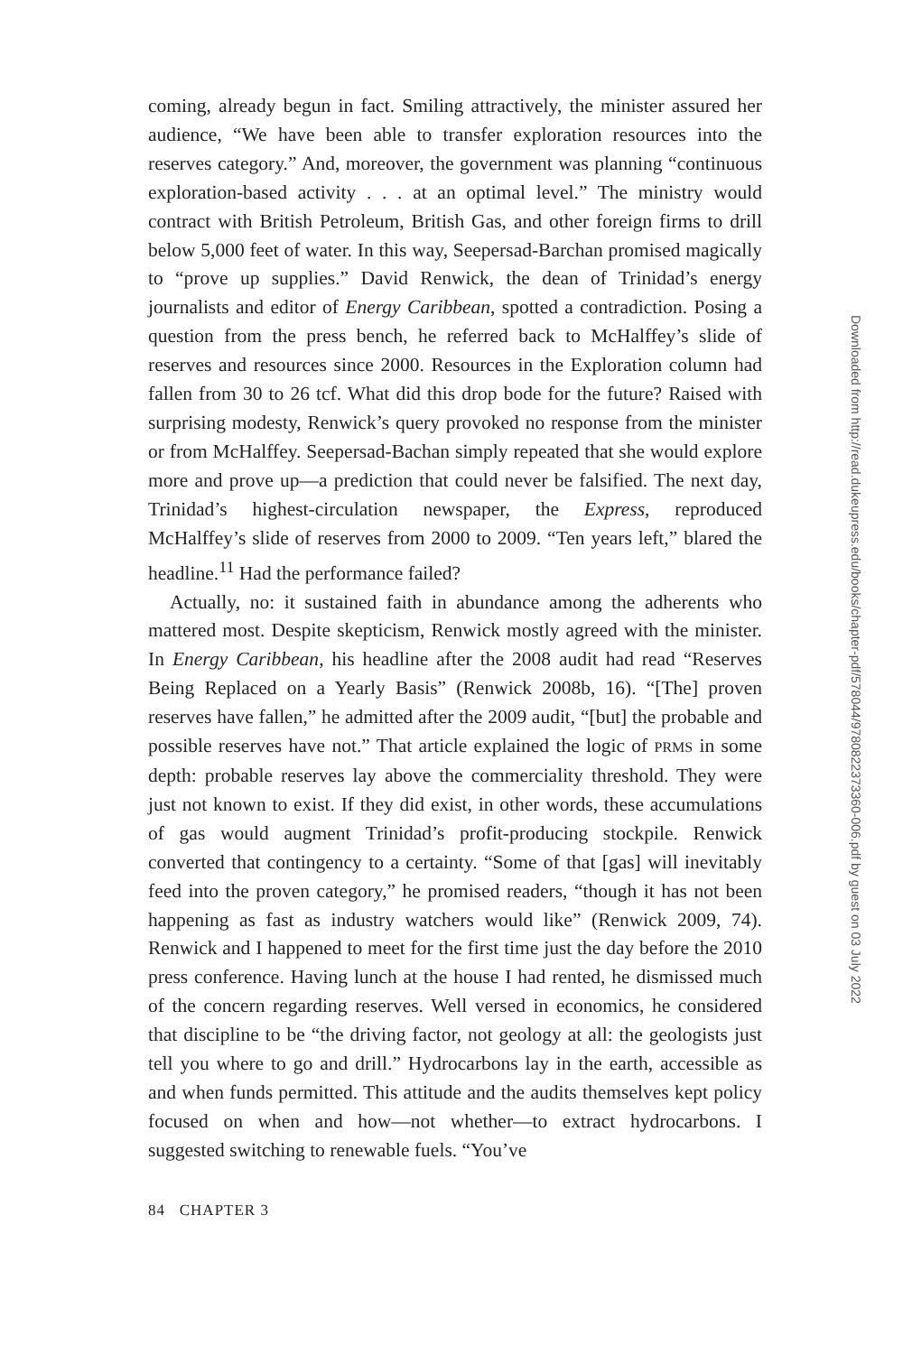coming, already begun in fact. Smiling attractively, the minister assured her audience, “We have been able to transfer exploration resources into the reserves category.” And, moreover, the government was planning “continuous exploration-based activity . . . at an optimal level.” The ministry would contract with British Petroleum, British Gas, and other foreign firms to drill below 5,000 feet of water. In this way, Seepersad-Barchan promised magically to “prove up supplies.” David Renwick, the dean of Trinidad’s energy journalists and editor of Energy Caribbean, spotted a contradiction. Posing a question from the press bench, he referred back to McHalffey’s slide of reserves and resources since 2000. Resources in the Exploration column had fallen from 30 to 26 tcf. What did this drop bode for the future? Raised with surprising modesty, Renwick’s query provoked no response from the minister or from McHalffey. Seepersad-Bachan simply repeated that she would explore more and prove up—a prediction that could never be falsified. The next day, Trinidad’s highest-circulation newspaper, the Express, reproduced McHalffey’s slide of reserves from 2000 to 2009. “Ten years left,” blared the headline.<sup>11</sup> Had the performance failed?
Actually, no: it sustained faith in abundance among the adherents who mattered most. Despite skepticism, Renwick mostly agreed with the minister. In Energy Caribbean, his headline after the 2008 audit had read “Reserves Being Replaced on a Yearly Basis” (Renwick 2008b, 16). “[The] proven reserves have fallen,” he admitted after the 2009 audit, “[but] the probable and possible reserves have not.” That article explained the logic of PRMS in some depth: probable reserves lay above the commerciality threshold. They were just not known to exist. If they did exist, in other words, these accumulations of gas would augment Trinidad’s profit-producing stockpile. Renwick converted that contingency to a certainty. “Some of that [gas] will inevitably feed into the proven category,” he promised readers, “though it has not been happening as fast as industry watchers would like” (Renwick 2009, 74). Renwick and I happened to meet for the first time just the day before the 2010 press conference. Having lunch at the house I had rented, he dismissed much of the concern regarding reserves. Well versed in economics, he considered that discipline to be “the driving factor, not geology at all: the geologists just tell you where to go and drill.” Hydrocarbons lay in the earth, accessible as and when funds permitted. This attitude and the audits themselves kept policy focused on when and how—not whether—to extract hydrocarbons. I suggested switching to renewable fuels. “You’ve
84 CHAPTER 3
Downloaded from http://read.dukeupress.edu/books/chapter-pdf/578044/9780822373360-006.pdf by guest on 03 July 2022